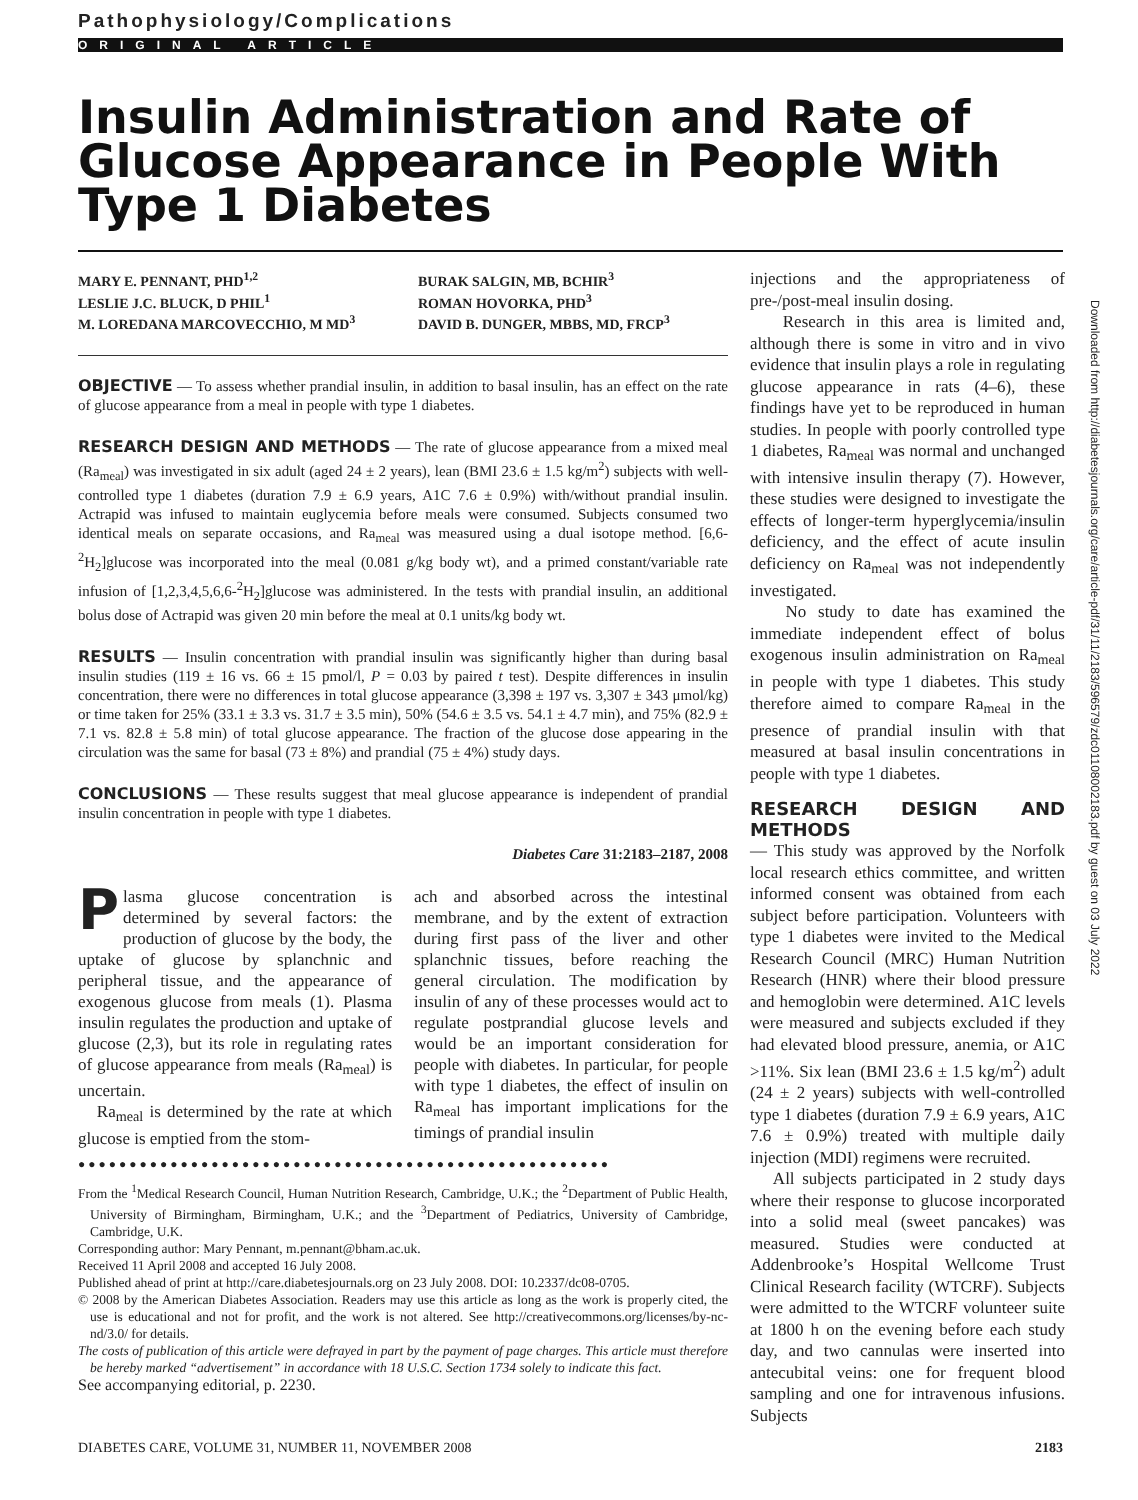Pathophysiology/Complications
ORIGINAL ARTICLE
Insulin Administration and Rate of Glucose Appearance in People With Type 1 Diabetes
MARY E. PENNANT, PHD<sup>1,2</sup>
LESLIE J.C. BLUCK, D PHIL<sup>1</sup>
M. LOREDANA MARCOVECCHIO, M MD<sup>3</sup>
BURAK SALGIN, MB, BCHIR<sup>3</sup>
ROMAN HOVORKA, PHD<sup>3</sup>
DAVID B. DUNGER, MBBS, MD, FRCP<sup>3</sup>
OBJECTIVE — To assess whether prandial insulin, in addition to basal insulin, has an effect on the rate of glucose appearance from a meal in people with type 1 diabetes.
RESEARCH DESIGN AND METHODS — The rate of glucose appearance from a mixed meal (Ra<sub>meal</sub>) was investigated in six adult (aged 24 ± 2 years), lean (BMI 23.6 ± 1.5 kg/m<sup>2</sup>) subjects with well-controlled type 1 diabetes (duration 7.9 ± 6.9 years, A1C 7.6 ± 0.9%) with/without prandial insulin. Actrapid was infused to maintain euglycemia before meals were consumed. Subjects consumed two identical meals on separate occasions, and Ra<sub>meal</sub> was measured using a dual isotope method. [6,6-<sup>2</sup>H<sub>2</sub>]glucose was incorporated into the meal (0.081 g/kg body wt), and a primed constant/variable rate infusion of [1,2,3,4,5,6,6-<sup>2</sup>H<sub>2</sub>]glucose was administered. In the tests with prandial insulin, an additional bolus dose of Actrapid was given 20 min before the meal at 0.1 units/kg body wt.
RESULTS — Insulin concentration with prandial insulin was significantly higher than during basal insulin studies (119 ± 16 vs. 66 ± 15 pmol/l, P = 0.03 by paired t test). Despite differences in insulin concentration, there were no differences in total glucose appearance (3,398 ± 197 vs. 3,307 ± 343 μmol/kg) or time taken for 25% (33.1 ± 3.3 vs. 31.7 ± 3.5 min), 50% (54.6 ± 3.5 vs. 54.1 ± 4.7 min), and 75% (82.9 ± 7.1 vs. 82.8 ± 5.8 min) of total glucose appearance. The fraction of the glucose dose appearing in the circulation was the same for basal (73 ± 8%) and prandial (75 ± 4%) study days.
CONCLUSIONS — These results suggest that meal glucose appearance is independent of prandial insulin concentration in people with type 1 diabetes.
Diabetes Care 31:2183–2187, 2008
Plasma glucose concentration is determined by several factors: the production of glucose by the body, the uptake of glucose by splanchnic and peripheral tissue, and the appearance of exogenous glucose from meals (1). Plasma insulin regulates the production and uptake of glucose (2,3), but its role in regulating rates of glucose appearance from meals (Ra<sub>meal</sub>) is uncertain.
Ra<sub>meal</sub> is determined by the rate at which glucose is emptied from the stom-
ach and absorbed across the intestinal membrane, and by the extent of extraction during first pass of the liver and other splanchnic tissues, before reaching the general circulation. The modification by insulin of any of these processes would act to regulate postprandial glucose levels and would be an important consideration for people with diabetes. In particular, for people with type 1 diabetes, the effect of insulin on Ra<sub>meal</sub> has important implications for the timings of prandial insulin
●●●●●●●●●●●●●●●●●●●●●●●●●●●●●●●●●●●●●●●●●●●●●●●●●●●●
From the <sup>1</sup>Medical Research Council, Human Nutrition Research, Cambridge, U.K.; the <sup>2</sup>Department of Public Health, University of Birmingham, Birmingham, U.K.; and the <sup>3</sup>Department of Pediatrics, University of Cambridge, Cambridge, U.K.
Corresponding author: Mary Pennant, m.pennant@bham.ac.uk.
Received 11 April 2008 and accepted 16 July 2008.
Published ahead of print at http://care.diabetesjournals.org on 23 July 2008. DOI: 10.2337/dc08-0705.
© 2008 by the American Diabetes Association. Readers may use this article as long as the work is properly cited, the use is educational and not for profit, and the work is not altered. See http://creativecommons.org/licenses/by-nc-nd/3.0/ for details.
The costs of publication of this article were defrayed in part by the payment of page charges. This article must therefore be hereby marked “advertisement” in accordance with 18 U.S.C. Section 1734 solely to indicate this fact.
See accompanying editorial, p. 2230.
injections and the appropriateness of pre-/post-meal insulin dosing.
Research in this area is limited and, although there is some in vitro and in vivo evidence that insulin plays a role in regulating glucose appearance in rats (4–6), these findings have yet to be reproduced in human studies. In people with poorly controlled type 1 diabetes, Ra<sub>meal</sub> was normal and unchanged with intensive insulin therapy (7). However, these studies were designed to investigate the effects of longer-term hyperglycemia/insulin deficiency, and the effect of acute insulin deficiency on Ra<sub>meal</sub> was not independently investigated.
No study to date has examined the immediate independent effect of bolus exogenous insulin administration on Ra<sub>meal</sub> in people with type 1 diabetes. This study therefore aimed to compare Ra<sub>meal</sub> in the presence of prandial insulin with that measured at basal insulin concentrations in people with type 1 diabetes.
RESEARCH DESIGN AND METHODS
— This study was approved by the Norfolk local research ethics committee, and written informed consent was obtained from each subject before participation. Volunteers with type 1 diabetes were invited to the Medical Research Council (MRC) Human Nutrition Research (HNR) where their blood pressure and hemoglobin were determined. A1C levels were measured and subjects excluded if they had elevated blood pressure, anemia, or A1C >11%. Six lean (BMI 23.6 ± 1.5 kg/m<sup>2</sup>) adult (24 ± 2 years) subjects with well-controlled type 1 diabetes (duration 7.9 ± 6.9 years, A1C 7.6 ± 0.9%) treated with multiple daily injection (MDI) regimens were recruited.
All subjects participated in 2 study days where their response to glucose incorporated into a solid meal (sweet pancakes) was measured. Studies were conducted at Addenbrooke’s Hospital Wellcome Trust Clinical Research facility (WTCRF). Subjects were admitted to the WTCRF volunteer suite at 1800 h on the evening before each study day, and two cannulas were inserted into antecubital veins: one for frequent blood sampling and one for intravenous infusions. Subjects
Downloaded from http://diabetesjournals.org/care/article-pdf/31/11/2183/596579/zdc01108002183.pdf by guest on 03 July 2022
DIABETES CARE, VOLUME 31, NUMBER 11, NOVEMBER 2008 2183